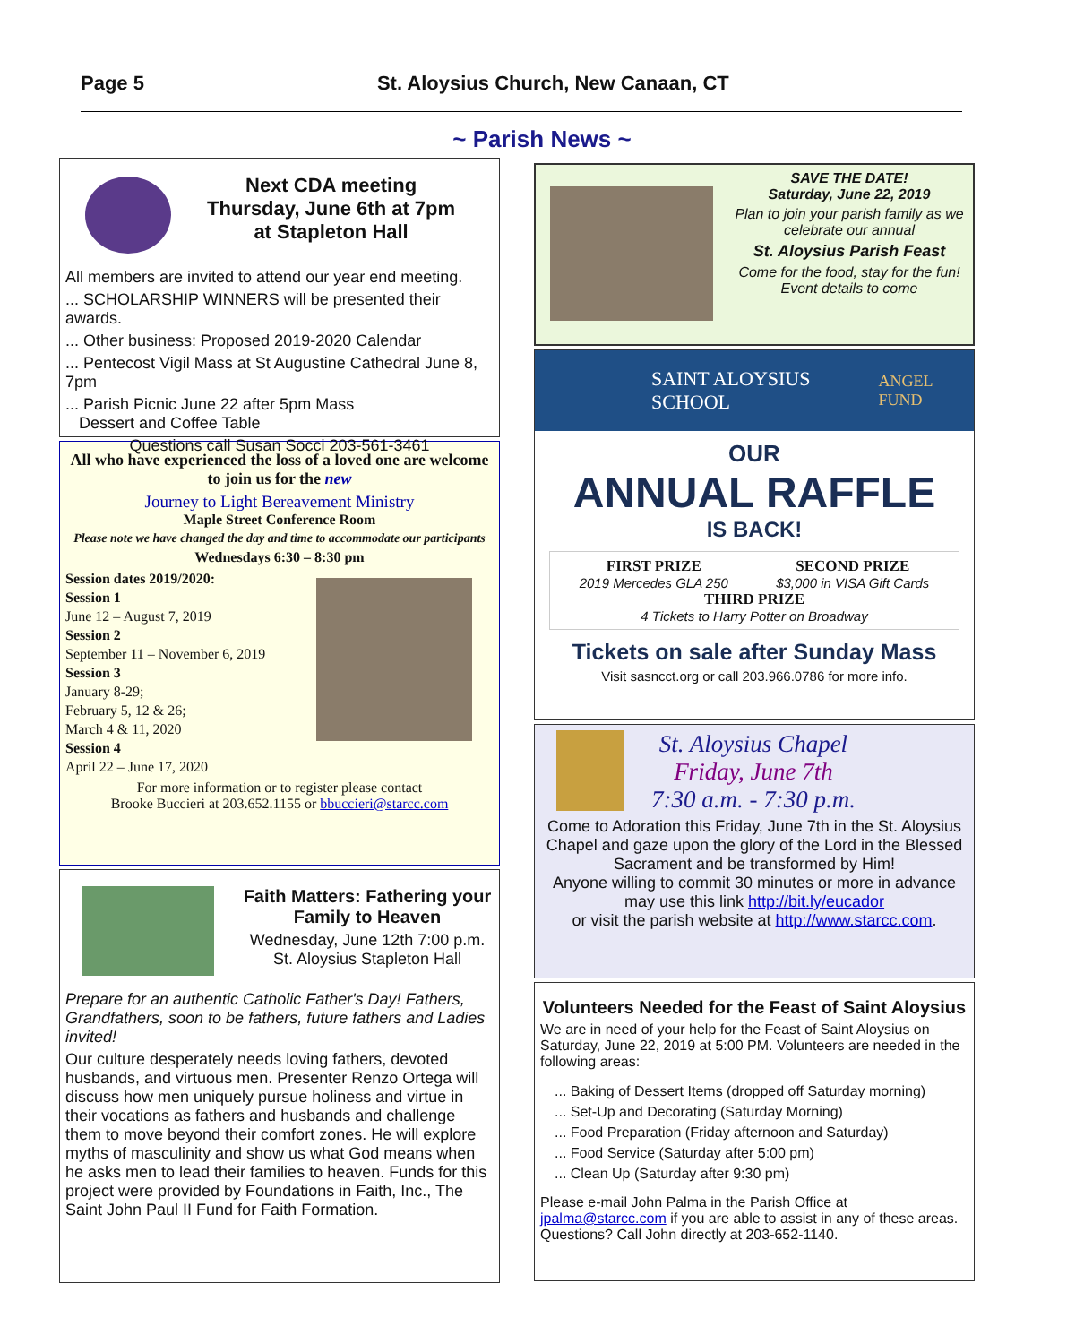Page 5 St. Aloysius Church, New Canaan, CT
~ Parish News ~
Next CDA meeting
Thursday, June 6th at 7pm
at Stapleton Hall
All members are invited to attend our year end meeting.
... SCHOLARSHIP WINNERS will be presented their awards.
... Other business: Proposed 2019-2020 Calendar
... Pentecost Vigil Mass at St Augustine Cathedral June 8, 7pm
... Parish Picnic June 22 after 5pm Mass
Dessert and Coffee Table
Questions call Susan Socci 203-561-3461
All who have experienced the loss of a loved one are welcome to join us for the new
Journey to Light Bereavement Ministry
Maple Street Conference Room
Please note we have changed the day and time to accommodate our participants
Wednesdays 6:30 – 8:30 pm
Session dates 2019/2020:
Session 1
June 12 – August 7, 2019
Session 2
September 11 – November 6, 2019
Session 3
January 8-29;
February 5, 12 & 26;
March 4 & 11, 2020
Session 4
April 22 – June 17, 2020
For more information or to register please contact
Brooke Buccieri at 203.652.1155 or bbuccieri@starcc.com
Faith Matters: Fathering your Family to Heaven
Wednesday, June 12th 7:00 p.m.
St. Aloysius Stapleton Hall
Prepare for an authentic Catholic Father's Day! Fathers, Grandfathers, soon to be fathers, future fathers and Ladies invited!
Our culture desperately needs loving fathers, devoted husbands, and virtuous men. Presenter Renzo Ortega will discuss how men uniquely pursue holiness and virtue in their vocations as fathers and husbands and challenge them to move beyond their comfort zones. He will explore myths of masculinity and show us what God means when he asks men to lead their families to heaven. Funds for this project were provided by Foundations in Faith, Inc., The Saint John Paul II Fund for Faith Formation.
SAVE THE DATE!
Saturday, June 22, 2019
Plan to join your parish family as we celebrate our annual
St. Aloysius Parish Feast
Come for the food, stay for the fun!
Event details to come
SAINT ALOYSIUS SCHOOL
ANGEL FUND
OUR
ANNUAL RAFFLE
IS BACK!
FIRST PRIZE
2019 Mercedes GLA 250
SECOND PRIZE
$3,000 in VISA Gift Cards
THIRD PRIZE
4 Tickets to Harry Potter on Broadway
Tickets on sale after Sunday Mass
Visit sasncct.org or call 203.966.0786 for more info.
St. Aloysius Chapel
Friday, June 7th
7:30 a.m. - 7:30 p.m.
Come to Adoration this Friday, June 7th in the St. Aloysius Chapel and gaze upon the glory of the Lord in the Blessed Sacrament and be transformed by Him!
Anyone willing to commit 30 minutes or more in advance may use this link http://bit.ly/eucador
or visit the parish website at http://www.starcc.com.
Volunteers Needed for the Feast of Saint Aloysius
We are in need of your help for the Feast of Saint Aloysius on Saturday, June 22, 2019 at 5:00 PM. Volunteers are needed in the following areas:
... Baking of Dessert Items (dropped off Saturday morning)
... Set-Up and Decorating (Saturday Morning)
... Food Preparation (Friday afternoon and Saturday)
... Food Service (Saturday after 5:00 pm)
... Clean Up (Saturday after 9:30 pm)
Please e-mail John Palma in the Parish Office at jpalma@starcc.com if you are able to assist in any of these areas. Questions? Call John directly at 203-652-1140.